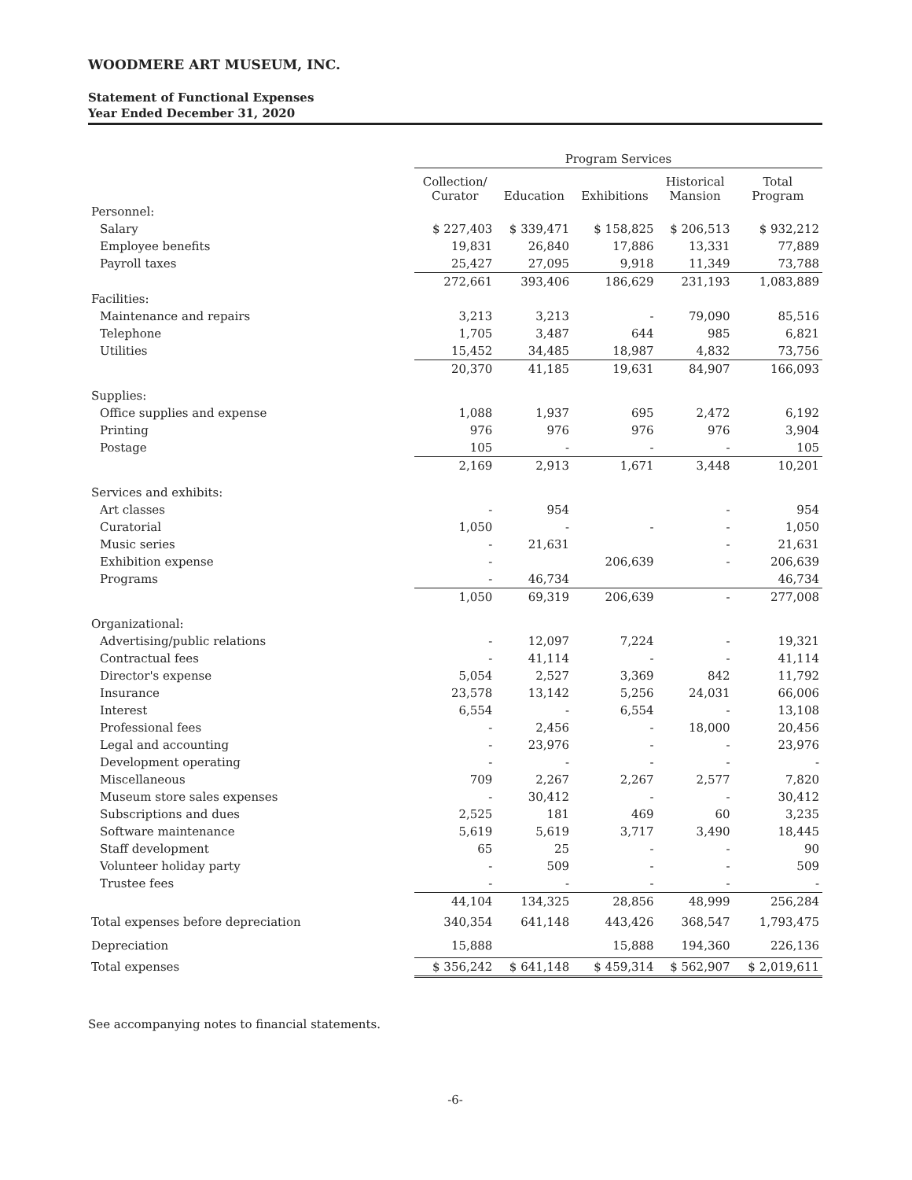WOODMERE ART MUSEUM, INC.
Statement of Functional Expenses
Year Ended December 31, 2020
| | Program Services | | | | |
| --- | --- | --- | --- | --- | --- |
| | Collection/ Curator | Education | Exhibitions | Historical Mansion | Total Program |
| Personnel: | | | | | |
| Salary | $ 227,403 | $ 339,471 | $ 158,825 | $ 206,513 | $ 932,212 |
| Employee benefits | 19,831 | 26,840 | 17,886 | 13,331 | 77,889 |
| Payroll taxes | 25,427 | 27,095 | 9,918 | 11,349 | 73,788 |
| | 272,661 | 393,406 | 186,629 | 231,193 | 1,083,889 |
| Facilities: | | | | | |
| Maintenance and repairs | 3,213 | 3,213 | - | 79,090 | 85,516 |
| Telephone | 1,705 | 3,487 | 644 | 985 | 6,821 |
| Utilities | 15,452 | 34,485 | 18,987 | 4,832 | 73,756 |
| | 20,370 | 41,185 | 19,631 | 84,907 | 166,093 |
| Supplies: | | | | | |
| Office supplies and expense | 1,088 | 1,937 | 695 | 2,472 | 6,192 |
| Printing | 976 | 976 | 976 | 976 | 3,904 |
| Postage | 105 | - | - | - | 105 |
| | 2,169 | 2,913 | 1,671 | 3,448 | 10,201 |
| Services and exhibits: | | | | | |
| Art classes | - | 954 | | - | 954 |
| Curatorial | 1,050 | - | - | - | 1,050 |
| Music series | - | 21,631 | | - | 21,631 |
| Exhibition expense | - | | 206,639 | - | 206,639 |
| Programs | - | 46,734 | | | 46,734 |
| | 1,050 | 69,319 | 206,639 | - | 277,008 |
| Organizational: | | | | | |
| Advertising/public relations | - | 12,097 | 7,224 | - | 19,321 |
| Contractual fees | - | 41,114 | - | - | 41,114 |
| Director's expense | 5,054 | 2,527 | 3,369 | 842 | 11,792 |
| Insurance | 23,578 | 13,142 | 5,256 | 24,031 | 66,006 |
| Interest | 6,554 | - | 6,554 | - | 13,108 |
| Professional fees | - | 2,456 | - | 18,000 | 20,456 |
| Legal and accounting | - | 23,976 | - | - | 23,976 |
| Development operating | - | - | - | - | - |
| Miscellaneous | 709 | 2,267 | 2,267 | 2,577 | 7,820 |
| Museum store sales expenses | - | 30,412 | - | - | 30,412 |
| Subscriptions and dues | 2,525 | 181 | 469 | 60 | 3,235 |
| Software maintenance | 5,619 | 5,619 | 3,717 | 3,490 | 18,445 |
| Staff development | 65 | 25 | - | - | 90 |
| Volunteer holiday party | - | 509 | - | - | 509 |
| Trustee fees | - | - | - | - | - |
| | 44,104 | 134,325 | 28,856 | 48,999 | 256,284 |
| Total expenses before depreciation | 340,354 | 641,148 | 443,426 | 368,547 | 1,793,475 |
| Depreciation | 15,888 | | 15,888 | 194,360 | 226,136 |
| Total expenses | $ 356,242 | $ 641,148 | $ 459,314 | $ 562,907 | $ 2,019,611 |
See accompanying notes to financial statements.
-6-